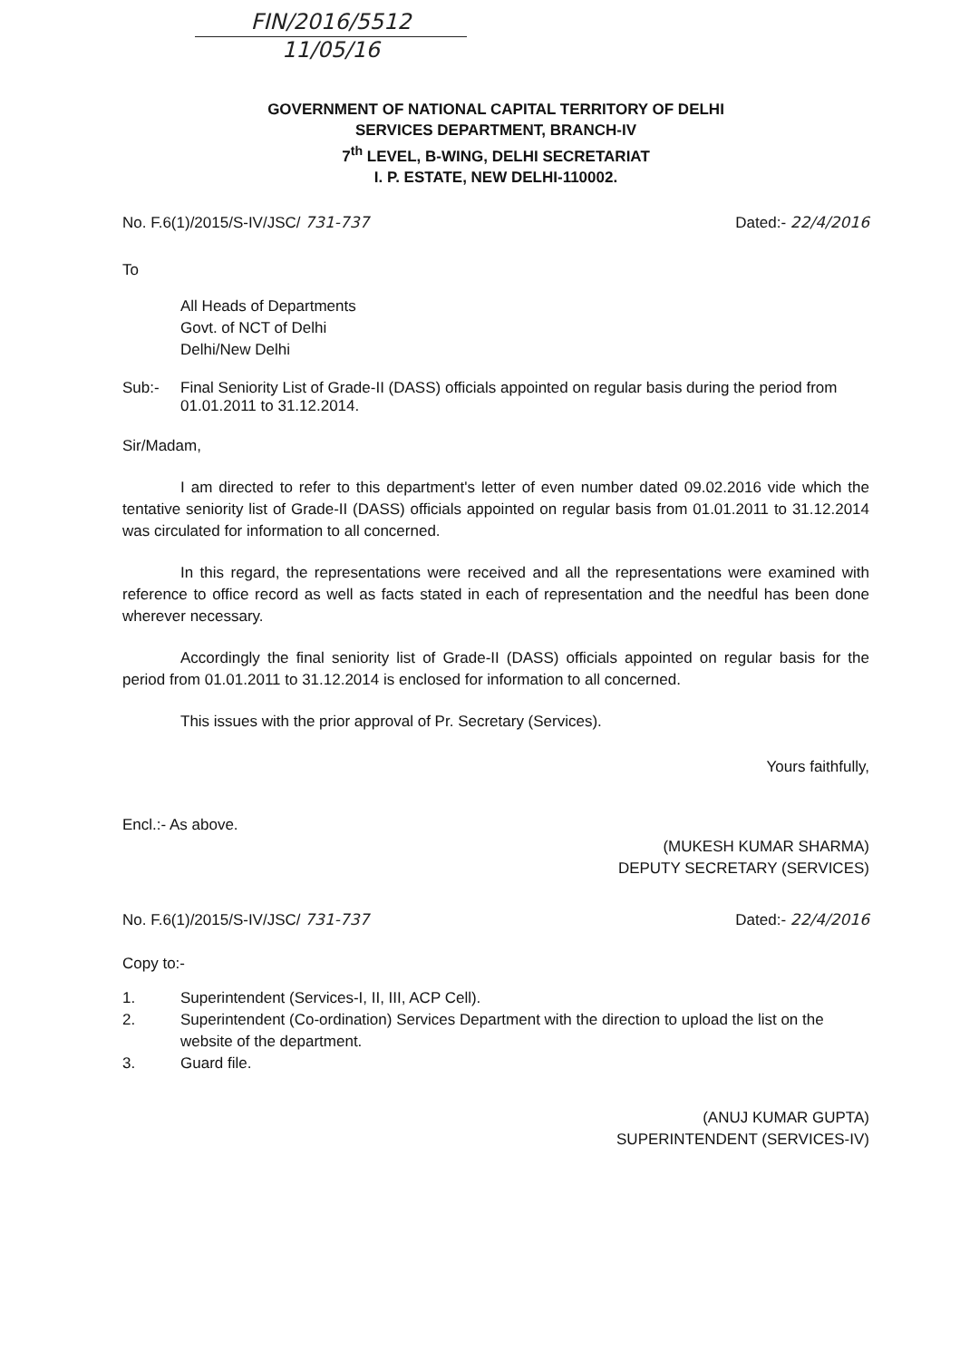FIN/2016/5512
11/05/16
GOVERNMENT OF NATIONAL CAPITAL TERRITORY OF DELHI
SERVICES DEPARTMENT, BRANCH-IV
7<sup>th</sup> LEVEL, B-WING, DELHI SECRETARIAT
I. P. ESTATE, NEW DELHI-110002.
No. F.6(1)/2015/S-IV/JSC/ 731-737 Dated:- 22/4/2016
To
All Heads of Departments
Govt. of NCT of Delhi
Delhi/New Delhi
Sub:- Final Seniority List of Grade-II (DASS) officials appointed on regular basis during the period from 01.01.2011 to 31.12.2014.
Sir/Madam,
I am directed to refer to this department's letter of even number dated 09.02.2016 vide which the tentative seniority list of Grade-II (DASS) officials appointed on regular basis from 01.01.2011 to 31.12.2014 was circulated for information to all concerned.
In this regard, the representations were received and all the representations were examined with reference to office record as well as facts stated in each of representation and the needful has been done wherever necessary.
Accordingly the final seniority list of Grade-II (DASS) officials appointed on regular basis for the period from 01.01.2011 to 31.12.2014 is enclosed for information to all concerned.
This issues with the prior approval of Pr. Secretary (Services).
Yours faithfully,
Encl.:- As above.
(MUKESH KUMAR SHARMA)
DEPUTY SECRETARY (SERVICES)
No. F.6(1)/2015/S-IV/JSC/ 731-737 Dated:- 22/4/2016
Copy to:-
1. Superintendent (Services-I, II, III, ACP Cell).
2. Superintendent (Co-ordination) Services Department with the direction to upload the list on the website of the department.
3. Guard file.
(ANUJ KUMAR GUPTA)
SUPERINTENDENT (SERVICES-IV)